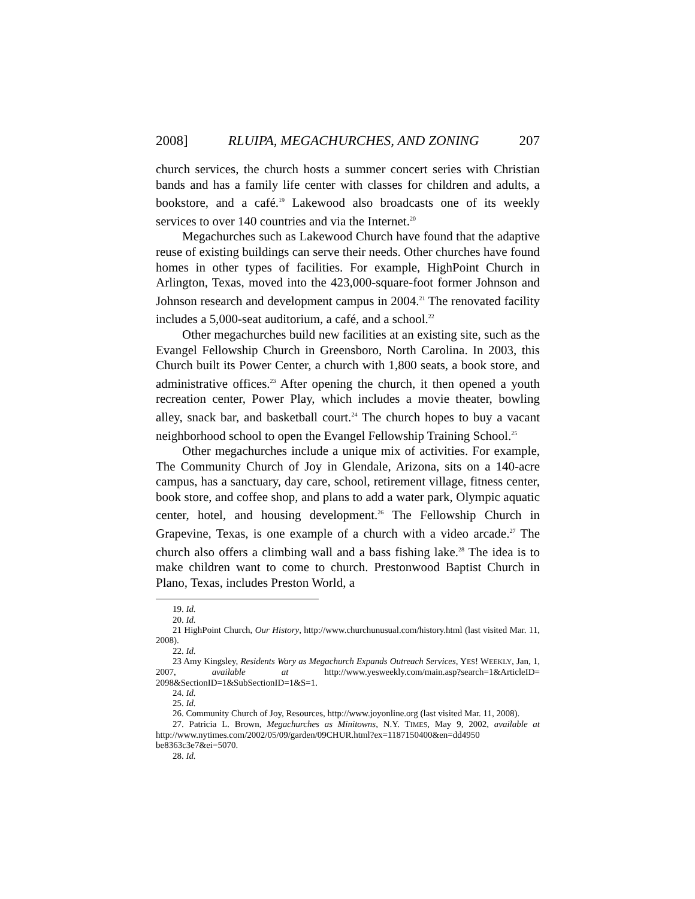2008] RLUIPA, MEGACHURCHES, AND ZONING 207
church services, the church hosts a summer concert series with Christian bands and has a family life center with classes for children and adults, a bookstore, and a café.<sup>19</sup> Lakewood also broadcasts one of its weekly services to over 140 countries and via the Internet.<sup>20</sup>
Megachurches such as Lakewood Church have found that the adaptive reuse of existing buildings can serve their needs. Other churches have found homes in other types of facilities. For example, HighPoint Church in Arlington, Texas, moved into the 423,000-square-foot former Johnson and Johnson research and development campus in 2004.<sup>21</sup> The renovated facility includes a 5,000-seat auditorium, a café, and a school.<sup>22</sup>
Other megachurches build new facilities at an existing site, such as the Evangel Fellowship Church in Greensboro, North Carolina. In 2003, this Church built its Power Center, a church with 1,800 seats, a book store, and administrative offices.<sup>23</sup> After opening the church, it then opened a youth recreation center, Power Play, which includes a movie theater, bowling alley, snack bar, and basketball court.<sup>24</sup> The church hopes to buy a vacant neighborhood school to open the Evangel Fellowship Training School.<sup>25</sup>
Other megachurches include a unique mix of activities. For example, The Community Church of Joy in Glendale, Arizona, sits on a 140-acre campus, has a sanctuary, day care, school, retirement village, fitness center, book store, and coffee shop, and plans to add a water park, Olympic aquatic center, hotel, and housing development.<sup>26</sup> The Fellowship Church in Grapevine, Texas, is one example of a church with a video arcade.<sup>27</sup> The church also offers a climbing wall and a bass fishing lake.<sup>28</sup> The idea is to make children want to come to church. Prestonwood Baptist Church in Plano, Texas, includes Preston World, a
19. Id.
20. Id.
21 HighPoint Church, Our History, http://www.churchunusual.com/history.html (last visited Mar. 11, 2008).
22. Id.
23 Amy Kingsley, Residents Wary as Megachurch Expands Outreach Services, YES! WEEKLY, Jan, 1, 2007, available at http://www.yesweekly.com/main.asp?search=1&ArticleID= 2098&SectionID=1&SubSectionID=1&S=1.
24. Id.
25. Id.
26. Community Church of Joy, Resources, http://www.joyonline.org (last visited Mar. 11, 2008).
27. Patricia L. Brown, Megachurches as Minitowns, N.Y. TIMES, May 9, 2002, available at http://www.nytimes.com/2002/05/09/garden/09CHUR.html?ex=1187150400&en=dd4950 be8363c3e7&ei=5070.
28. Id.